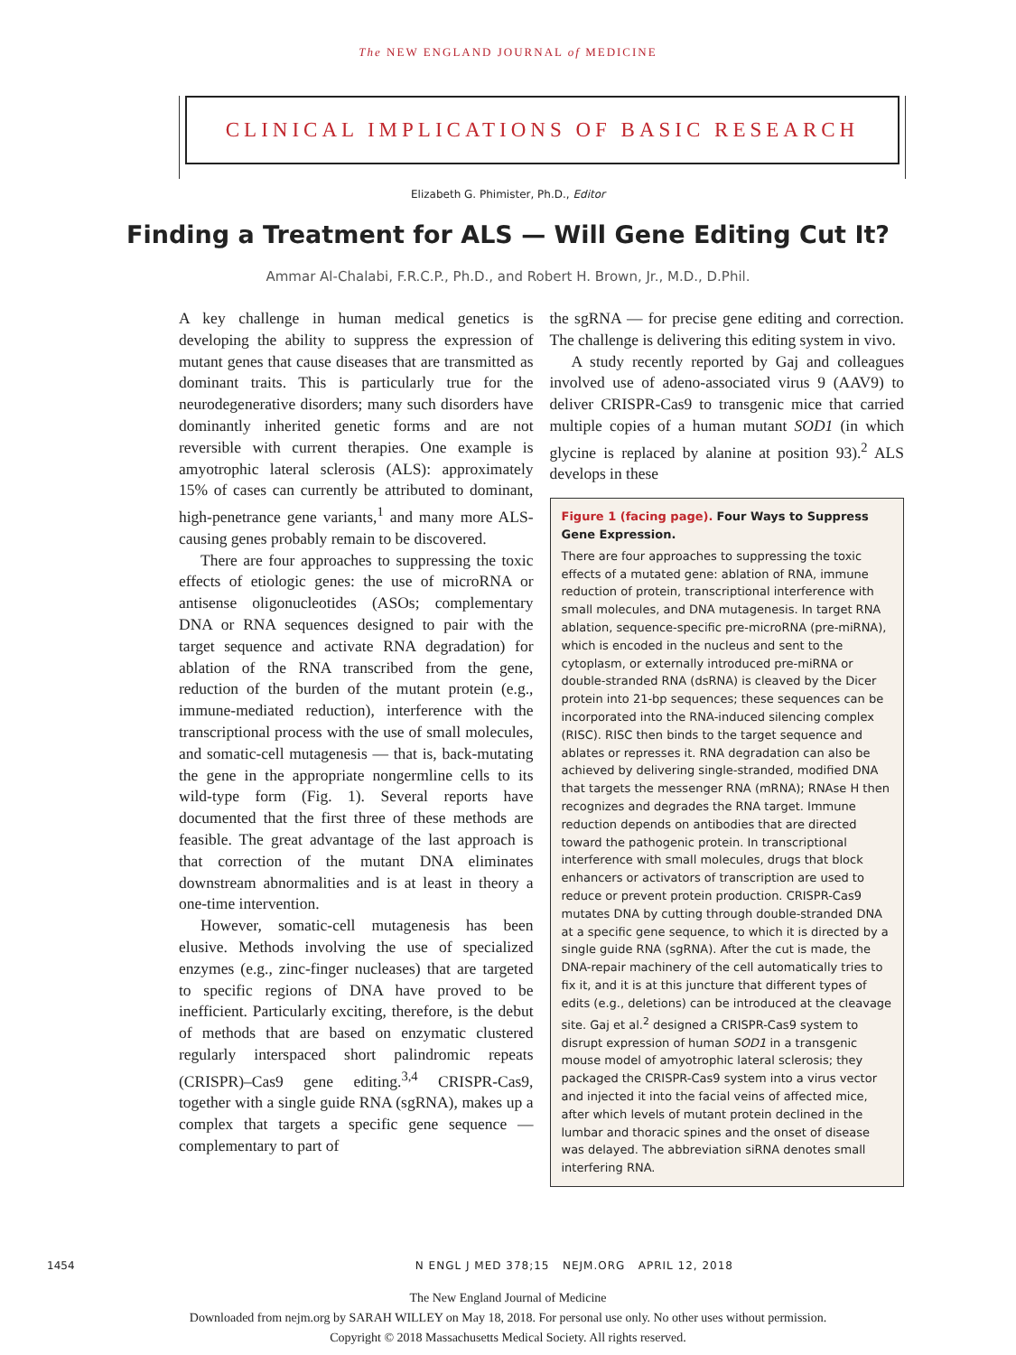The NEW ENGLAND JOURNAL of MEDICINE
CLINICAL IMPLICATIONS OF BASIC RESEARCH
Elizabeth G. Phimister, Ph.D., Editor
Finding a Treatment for ALS — Will Gene Editing Cut It?
Ammar Al-Chalabi, F.R.C.P., Ph.D., and Robert H. Brown, Jr., M.D., D.Phil.
A key challenge in human medical genetics is developing the ability to suppress the expression of mutant genes that cause diseases that are transmitted as dominant traits. This is particularly true for the neurodegenerative disorders; many such disorders have dominantly inherited genetic forms and are not reversible with current therapies. One example is amyotrophic lateral sclerosis (ALS): approximately 15% of cases can currently be attributed to dominant, high-penetrance gene variants,<sup>1</sup> and many more ALS-causing genes probably remain to be discovered.
There are four approaches to suppressing the toxic effects of etiologic genes: the use of microRNA or antisense oligonucleotides (ASOs; complementary DNA or RNA sequences designed to pair with the target sequence and activate RNA degradation) for ablation of the RNA transcribed from the gene, reduction of the burden of the mutant protein (e.g., immune-mediated reduction), interference with the transcriptional process with the use of small molecules, and somatic-cell mutagenesis — that is, back-mutating the gene in the appropriate nongermline cells to its wild-type form (Fig. 1). Several reports have documented that the first three of these methods are feasible. The great advantage of the last approach is that correction of the mutant DNA eliminates downstream abnormalities and is at least in theory a one-time intervention.
However, somatic-cell mutagenesis has been elusive. Methods involving the use of specialized enzymes (e.g., zinc-finger nucleases) that are targeted to specific regions of DNA have proved to be inefficient. Particularly exciting, therefore, is the debut of methods that are based on enzymatic clustered regularly interspaced short palindromic repeats (CRISPR)–Cas9 gene editing.<sup>3,4</sup> CRISPR-Cas9, together with a single guide RNA (sgRNA), makes up a complex that targets a specific gene sequence — complementary to part of
the sgRNA — for precise gene editing and correction. The challenge is delivering this editing system in vivo.
A study recently reported by Gaj and colleagues involved use of adeno-associated virus 9 (AAV9) to deliver CRISPR-Cas9 to transgenic mice that carried multiple copies of a human mutant SOD1 (in which glycine is replaced by alanine at position 93).<sup>2</sup> ALS develops in these
Figure 1 (facing page). Four Ways to Suppress Gene Expression.
There are four approaches to suppressing the toxic effects of a mutated gene: ablation of RNA, immune reduction of protein, transcriptional interference with small molecules, and DNA mutagenesis. In target RNA ablation, sequence-specific pre-microRNA (pre-miRNA), which is encoded in the nucleus and sent to the cytoplasm, or externally introduced pre-miRNA or double-stranded RNA (dsRNA) is cleaved by the Dicer protein into 21-bp sequences; these sequences can be incorporated into the RNA-induced silencing complex (RISC). RISC then binds to the target sequence and ablates or represses it. RNA degradation can also be achieved by delivering single-stranded, modified DNA that targets the messenger RNA (mRNA); RNAse H then recognizes and degrades the RNA target. Immune reduction depends on antibodies that are directed toward the pathogenic protein. In transcriptional interference with small molecules, drugs that block enhancers or activators of transcription are used to reduce or prevent protein production. CRISPR-Cas9 mutates DNA by cutting through double-stranded DNA at a specific gene sequence, to which it is directed by a single guide RNA (sgRNA). After the cut is made, the DNA-repair machinery of the cell automatically tries to fix it, and it is at this juncture that different types of edits (e.g., deletions) can be introduced at the cleavage site. Gaj et al.<sup>2</sup> designed a CRISPR-Cas9 system to disrupt expression of human SOD1 in a transgenic mouse model of amyotrophic lateral sclerosis; they packaged the CRISPR-Cas9 system into a virus vector and injected it into the facial veins of affected mice, after which levels of mutant protein declined in the lumbar and thoracic spines and the onset of disease was delayed. The abbreviation siRNA denotes small interfering RNA.
1454 N ENGL J MED 378;15 NEJM.ORG APRIL 12, 2018
The New England Journal of Medicine
Downloaded from nejm.org by SARAH WILLEY on May 18, 2018. For personal use only. No other uses without permission.
Copyright © 2018 Massachusetts Medical Society. All rights reserved.